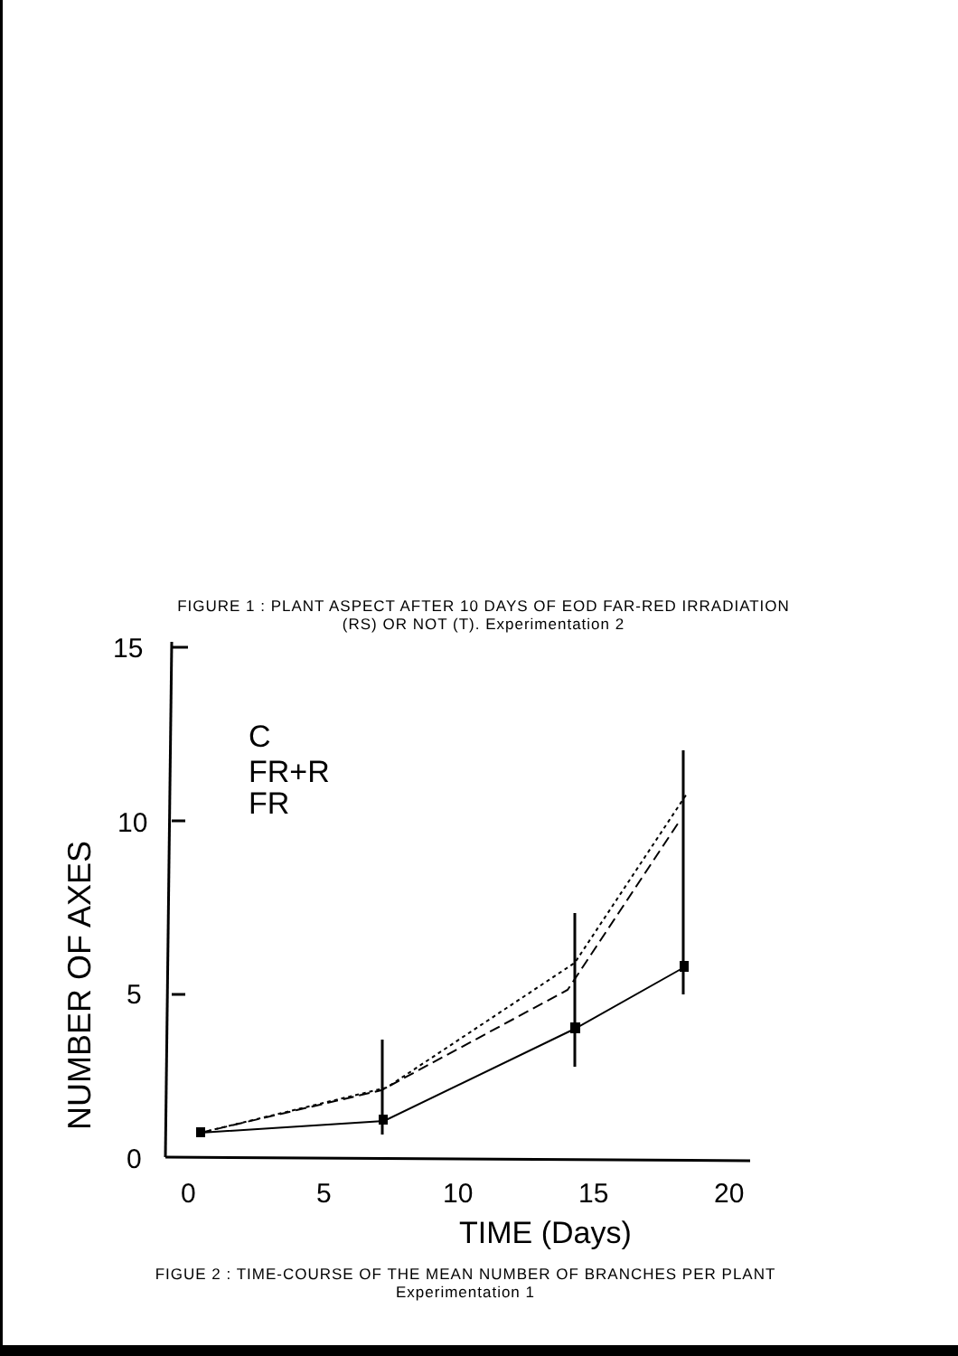FIGURE 1 : PLANT ASPECT AFTER 10 DAYS OF EOD FAR-RED IRRADIATION
(RS) OR NOT (T). Experimentation 2
15
10
5
0
0
5
10
15
20
TIME (Days)
C
FR+R
FR
NUMBER OF AXES
FIGUE 2 : TIME-COURSE OF THE MEAN NUMBER OF BRANCHES PER PLANT
Experimentation 1